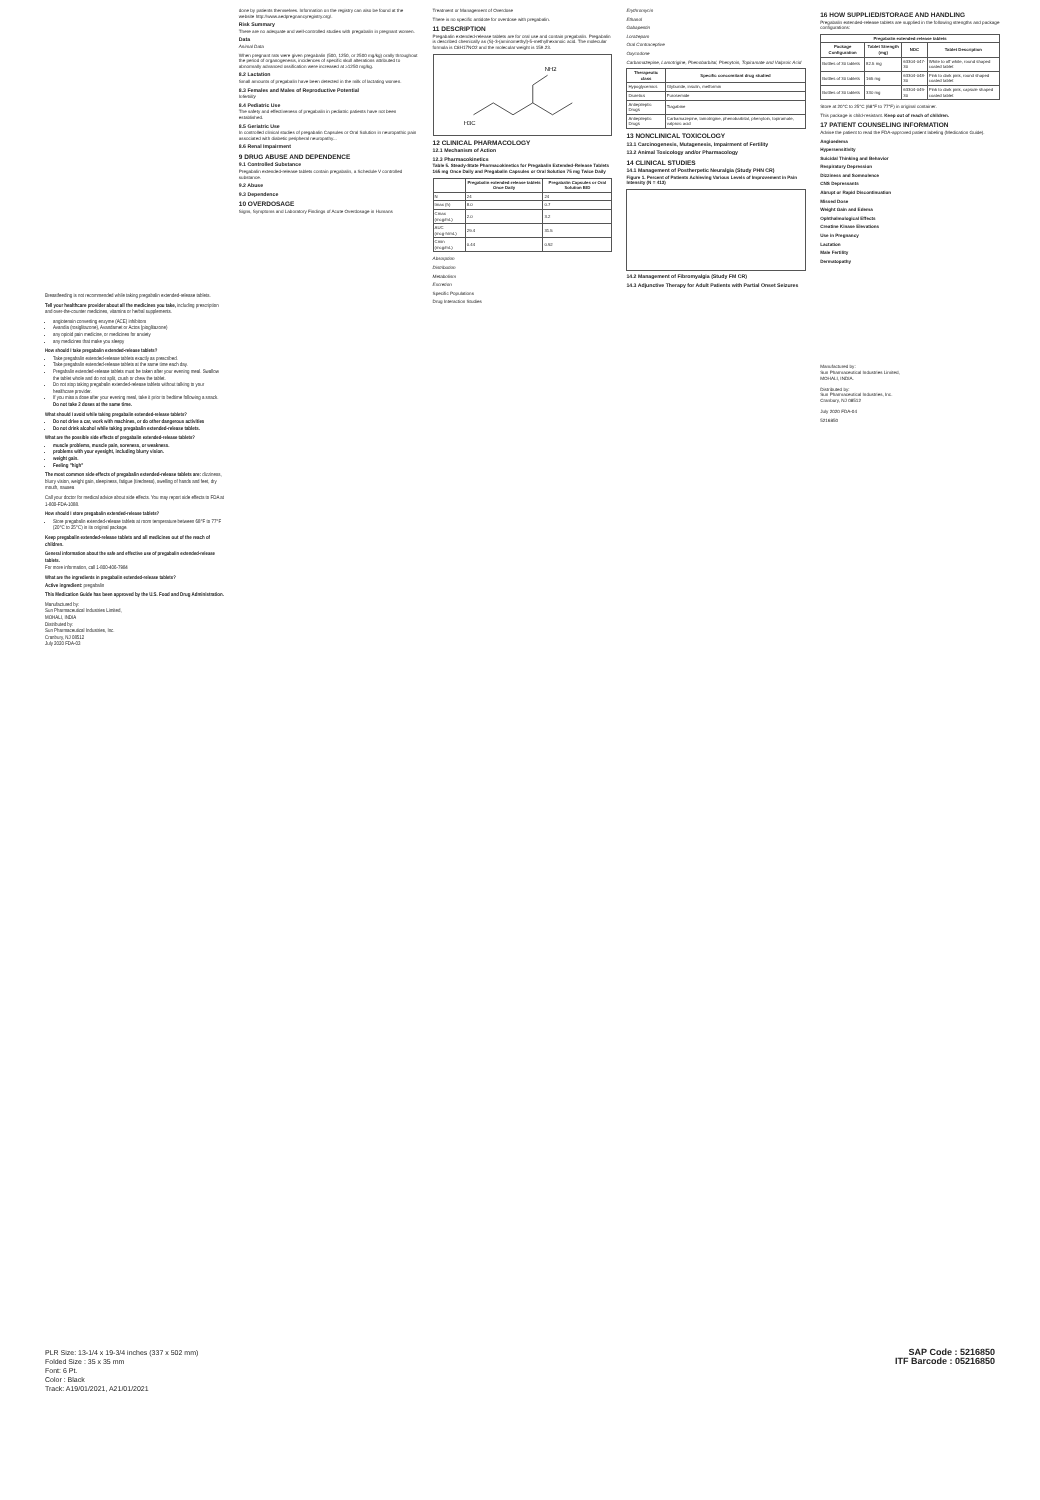Breastfeeding is not recommended while taking pregabalin extended-release tablets.
Tell your healthcare provider about all the medicines you take, including prescription and over-the-counter medicines, vitamins or herbal supplements.
angiotensin converting enzyme (ACE) inhibitors
Avandia (rosiglitazone), Avandamet or Actos (pioglitazone)
any opioid pain medicine, or medicines for anxiety
any medicines that make you sleepy
How should I take pregabalin extended-release tablets?
Take pregabalin extended-release tablets exactly as prescribed.
Take pregabalin extended-release tablets at the same time each day.
Pregabalin extended-release tablets must be taken after your evening meal. Swallow the tablet whole and do not split, crush or chew the tablet.
Do not stop taking pregabalin extended-release tablets without talking to your healthcare provider.
If you miss a dose after your evening meal, take it prior to bedtime following a snack. Do not take 2 doses at the same time.
What should I avoid while taking pregabalin extended-release tablets?
Do not drive a car, work with machines, or do other dangerous activities
Do not drink alcohol while taking pregabalin extended-release tablets.
What are the possible side effects of pregabalin extended-release tablets?
muscle problems, muscle pain, soreness, or weakness.
problems with your eyesight, including blurry vision.
weight gain.
Feeling "high"
The most common side effects of pregabalin extended-release tablets are: dizziness, blurry vision, weight gain, sleepiness, fatigue (tiredness), swelling of hands and feet, dry mouth, nausea
Call your doctor for medical advice about side effects. You may report side effects to FDA at 1-800-FDA-1088.
How should I store pregabalin extended-release tablets?
Store pregabalin extended-release tablets at room temperature between 68°F to 77°F (20°C to 25°C) in its original package.
Keep pregabalin extended-release tablets and all medicines out of the reach of children.
General information about the safe and effective use of pregabalin extended-release tablets.
For more information, call 1-800-406-7984
What are the ingredients in pregabalin extended-release tablets?
Active ingredient: pregabalin
This Medication Guide has been approved by the U.S. Food and Drug Administration.
Manufactured by:
Sun Pharmaceutical Industries Limited,
MOHALI, INDIA
Distributed by:
Sun Pharmaceutical Industries, Inc.
Cranbury, NJ 08512
July 2020 FDA-03
done by patients themselves. Information on the registry can also be found at the website http://www.aedpregnancyregistry.org/.
Risk Summary
There are no adequate and well-controlled studies with pregabalin in pregnant women.
Data
Animal Data
When pregnant rats were given pregabalin (500, 1250, or 2500 mg/kg) orally throughout the period of organogenesis, incidences of specific skull alterations attributed to abnormally advanced ossification were increased at ≥1250 mg/kg.
8.2 Lactation
Small amounts of pregabalin have been detected in the milk of lactating women.
8.3 Females and Males of Reproductive Potential
Infertility
8.4 Pediatric Use
The safety and effectiveness of pregabalin in pediatric patients have not been established.
8.5 Geriatric Use
In controlled clinical studies of pregabalin Capsules or Oral Solution in neuropathic pain associated with diabetic peripheral neuropathy...
8.6 Renal Impairment
9 DRUG ABUSE AND DEPENDENCE
9.1 Controlled Substance
Pregabalin extended-release tablets contain pregabalin, a Schedule V controlled substance.
9.2 Abuse
9.3 Dependence
10 OVERDOSAGE
Signs, Symptoms and Laboratory Findings of Acute Overdosage in Humans
Treatment or Management of Overdose
There is no specific antidote for overdose with pregabalin.
11 DESCRIPTION
Pregabalin extended-release tablets are for oral use and contain pregabalin. Pregabalin is described chemically as (S)-3-(aminomethyl)-5-methylhexanoic acid. The molecular formula is C8H17NO2 and the molecular weight is 159.23.
H3C
NH2
12 CLINICAL PHARMACOLOGY
12.1 Mechanism of Action
12.3 Pharmacokinetics
Table 5. Steady-State Pharmacokinetics for Pregabalin Extended-Release Tablets 165 mg Once Daily and Pregabalin Capsules or Oral Solution 75 mg Twice Daily
| | Pregabalin extended-release tablets Once Daily | Pregabalin Capsules or Oral Solution BID |
| --- | --- | --- |
| N | 24 | 24 |
| tmax (h) | 8.0 | 0.7 |
| Cmax (mcg/mL) | 2.0 | 3.2 |
| AUC (mcg·h/mL) | 29.4 | 31.5 |
| Cmin (mcg/mL) | 0.44 | 0.92 |
Absorption
Distribution
Metabolism
Excretion
Specific Populations
Drug Interaction Studies
Erythromycin
Ethanol
Gabapentin
Lorazepam
Oral Contraceptive
Oxycodone
Carbamazepine, Lamotrigine, Phenobarbital, Phenytoin, Topiramate and Valproic Acid
| Therapeutic class | Specific concomitant drug studied |
| --- | --- |
| Hypoglycemics | Glyburide, insulin, metformin |
| Diuretics | Furosemide |
| Antiepileptic Drugs | Tiagabine |
| Antiepileptic Drugs | Carbamazepine, lamotrigine, phenobarbital, phenytoin, topiramate, valproic acid |
13 NONCLINICAL TOXICOLOGY
13.1 Carcinogenesis, Mutagenesis, Impairment of Fertility
13.2 Animal Toxicology and/or Pharmacology
14 CLINICAL STUDIES
14.1 Management of Postherpetic Neuralgia (Study PHN CR)
Figure 1. Percent of Patients Achieving Various Levels of Improvement in Pain Intensity (N = 413)
14.2 Management of Fibromyalgia (Study FM CR)
14.3 Adjunctive Therapy for Adult Patients with Partial Onset Seizures
16 HOW SUPPLIED/STORAGE AND HANDLING
Pregabalin extended-release tablets are supplied in the following strengths and package configurations:
| Pregabalin extended-release tablets | | | |
| --- | --- | --- | --- |
| Package Configuration | Tablet Strength (mg) | NDC | Tablet Description |
| Bottles of 30 tablets | 82.5 mg | 63304-047-30 | White to off white, round shaped coated tablet |
| Bottles of 30 tablets | 165 mg | 63304-048-30 | Pink to dark pink, round shaped coated tablet |
| Bottles of 30 tablets | 330 mg | 63304-049-30 | Pink to dark pink, capsule shaped coated tablet |
Store at 20°C to 25°C (68°F to 77°F) in original container.
This package is child-resistant. Keep out of reach of children.
17 PATIENT COUNSELING INFORMATION
Advise the patient to read the FDA-approved patient labeling (Medication Guide).
Angioedema
Hypersensitivity
Suicidal Thinking and Behavior
Respiratory Depression
Dizziness and Somnolence
CNS Depressants
Abrupt or Rapid Discontinuation
Missed Dose
Weight Gain and Edema
Ophthalmological Effects
Creatine Kinase Elevations
Use in Pregnancy
Lactation
Male Fertility
Dermatopathy
Manufactured by:
Sun Pharmaceutical Industries Limited,
MOHALI, INDIA.
Distributed by:
Sun Pharmaceutical Industries, Inc.
Cranbury, NJ 08512
July 2020 FDA-04
5216850
PLR Size: 13-1/4 x 19-3/4 inches (337 x 502 mm)
Folded Size : 35 x 35 mm
Font: 6 Pt.
Color : Black
Track: A19/01/2021, A21/01/2021
SAP Code : 5216850
ITF Barcode : 05216850